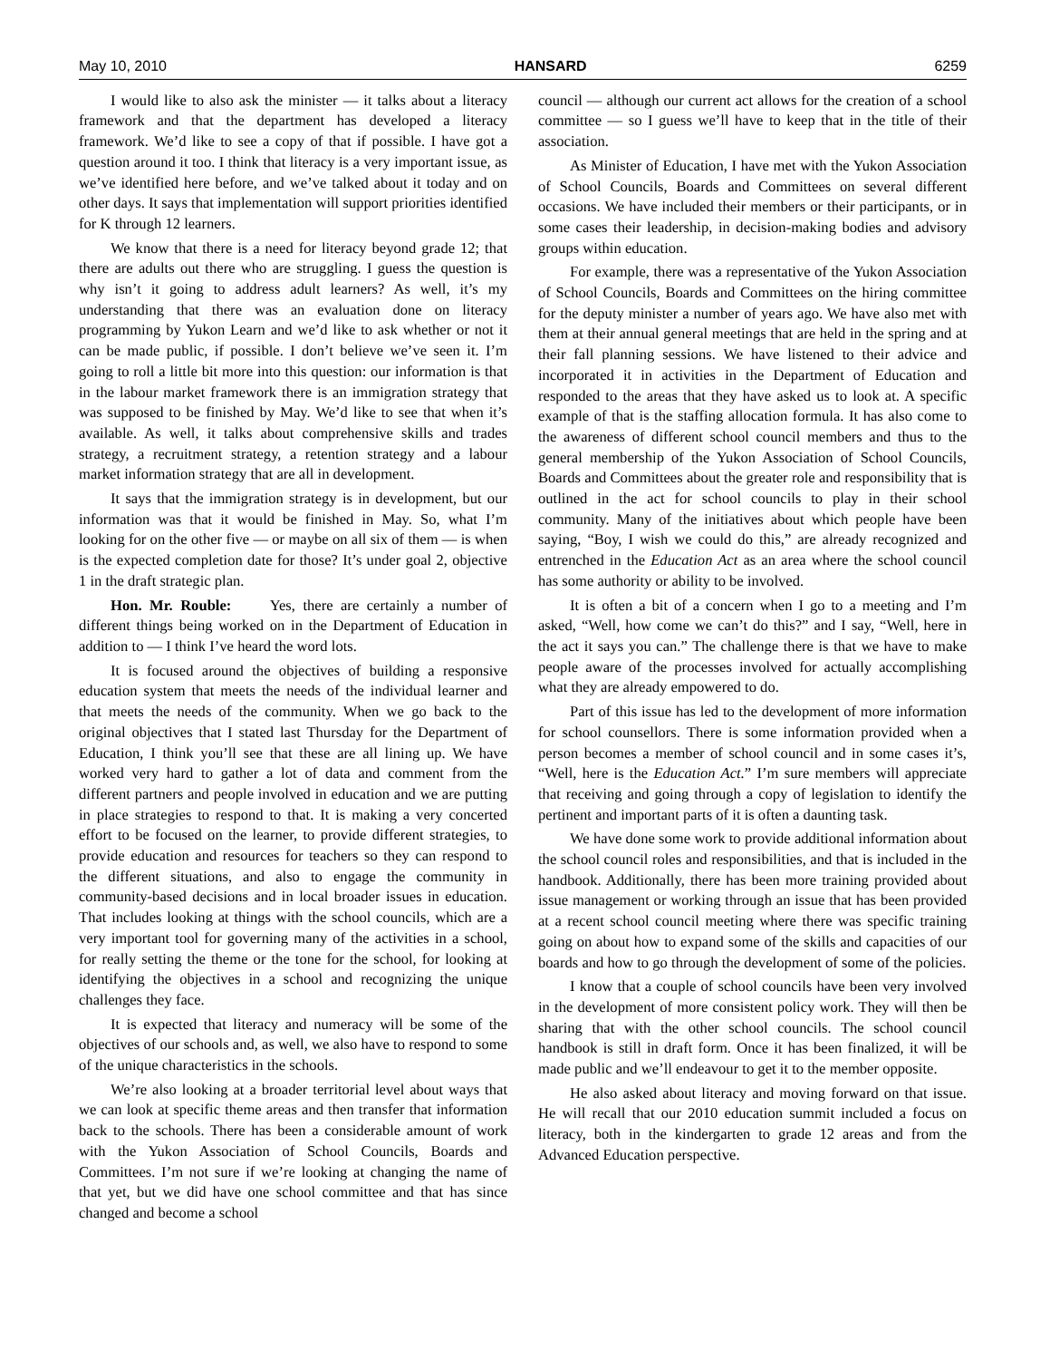May 10, 2010 HANSARD 6259
I would like to also ask the minister — it talks about a literacy framework and that the department has developed a literacy framework. We’d like to see a copy of that if possible. I have got a question around it too. I think that literacy is a very important issue, as we’ve identified here before, and we’ve talked about it today and on other days. It says that implementation will support priorities identified for K through 12 learners.
We know that there is a need for literacy beyond grade 12; that there are adults out there who are struggling. I guess the question is why isn’t it going to address adult learners? As well, it’s my understanding that there was an evaluation done on literacy programming by Yukon Learn and we’d like to ask whether or not it can be made public, if possible. I don’t believe we’ve seen it. I’m going to roll a little bit more into this question: our information is that in the labour market framework there is an immigration strategy that was supposed to be finished by May. We’d like to see that when it’s available. As well, it talks about comprehensive skills and trades strategy, a recruitment strategy, a retention strategy and a labour market information strategy that are all in development.
It says that the immigration strategy is in development, but our information was that it would be finished in May. So, what I’m looking for on the other five — or maybe on all six of them — is when is the expected completion date for those? It’s under goal 2, objective 1 in the draft strategic plan.
Hon. Mr. Rouble: Yes, there are certainly a number of different things being worked on in the Department of Education in addition to — I think I’ve heard the word lots.
It is focused around the objectives of building a responsive education system that meets the needs of the individual learner and that meets the needs of the community. When we go back to the original objectives that I stated last Thursday for the Department of Education, I think you’ll see that these are all lining up. We have worked very hard to gather a lot of data and comment from the different partners and people involved in education and we are putting in place strategies to respond to that. It is making a very concerted effort to be focused on the learner, to provide different strategies, to provide education and resources for teachers so they can respond to the different situations, and also to engage the community in community-based decisions and in local broader issues in education. That includes looking at things with the school councils, which are a very important tool for governing many of the activities in a school, for really setting the theme or the tone for the school, for looking at identifying the objectives in a school and recognizing the unique challenges they face.
It is expected that literacy and numeracy will be some of the objectives of our schools and, as well, we also have to respond to some of the unique characteristics in the schools.
We’re also looking at a broader territorial level about ways that we can look at specific theme areas and then transfer that information back to the schools. There has been a considerable amount of work with the Yukon Association of School Councils, Boards and Committees. I’m not sure if we’re looking at changing the name of that yet, but we did have one school committee and that has since changed and become a school
council — although our current act allows for the creation of a school committee — so I guess we’ll have to keep that in the title of their association.
As Minister of Education, I have met with the Yukon Association of School Councils, Boards and Committees on several different occasions. We have included their members or their participants, or in some cases their leadership, in decision-making bodies and advisory groups within education.
For example, there was a representative of the Yukon Association of School Councils, Boards and Committees on the hiring committee for the deputy minister a number of years ago. We have also met with them at their annual general meetings that are held in the spring and at their fall planning sessions. We have listened to their advice and incorporated it in activities in the Department of Education and responded to the areas that they have asked us to look at. A specific example of that is the staffing allocation formula. It has also come to the awareness of different school council members and thus to the general membership of the Yukon Association of School Councils, Boards and Committees about the greater role and responsibility that is outlined in the act for school councils to play in their school community. Many of the initiatives about which people have been saying, “Boy, I wish we could do this,” are already recognized and entrenched in the Education Act as an area where the school council has some authority or ability to be involved.
It is often a bit of a concern when I go to a meeting and I’m asked, “Well, how come we can’t do this?” and I say, “Well, here in the act it says you can.” The challenge there is that we have to make people aware of the processes involved for actually accomplishing what they are already empowered to do.
Part of this issue has led to the development of more information for school counsellors. There is some information provided when a person becomes a member of school council and in some cases it’s, “Well, here is the Education Act.” I’m sure members will appreciate that receiving and going through a copy of legislation to identify the pertinent and important parts of it is often a daunting task.
We have done some work to provide additional information about the school council roles and responsibilities, and that is included in the handbook. Additionally, there has been more training provided about issue management or working through an issue that has been provided at a recent school council meeting where there was specific training going on about how to expand some of the skills and capacities of our boards and how to go through the development of some of the policies.
I know that a couple of school councils have been very involved in the development of more consistent policy work. They will then be sharing that with the other school councils. The school council handbook is still in draft form. Once it has been finalized, it will be made public and we’ll endeavour to get it to the member opposite.
He also asked about literacy and moving forward on that issue. He will recall that our 2010 education summit included a focus on literacy, both in the kindergarten to grade 12 areas and from the Advanced Education perspective.